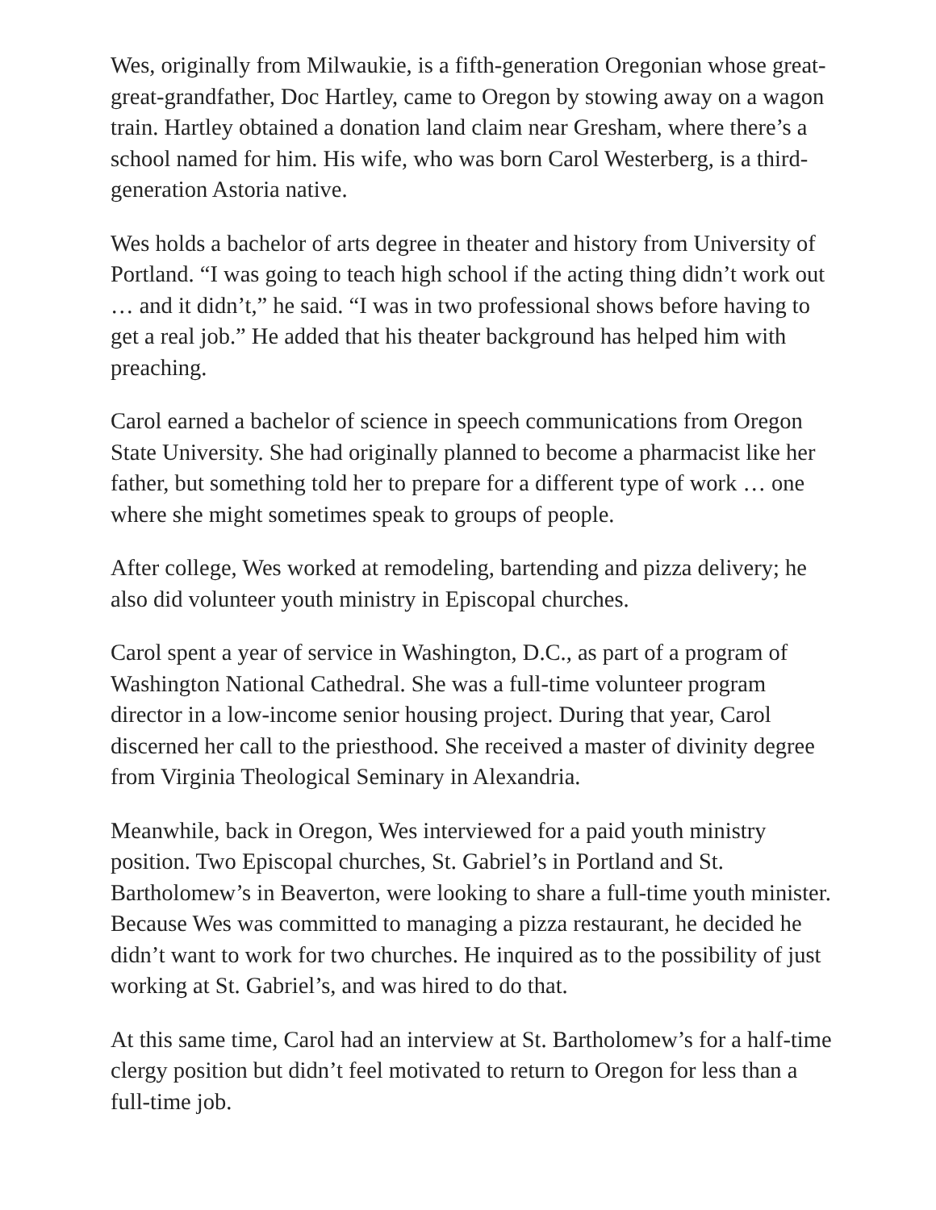Wes, originally from Milwaukie, is a fifth-generation Oregonian whose great-great-grandfather, Doc Hartley, came to Oregon by stowing away on a wagon train. Hartley obtained a donation land claim near Gresham, where there’s a school named for him. His wife, who was born Carol Westerberg, is a third-generation Astoria native.
Wes holds a bachelor of arts degree in theater and history from University of Portland. “I was going to teach high school if the acting thing didn’t work out … and it didn’t,” he said. “I was in two professional shows before having to get a real job.” He added that his theater background has helped him with preaching.
Carol earned a bachelor of science in speech communications from Oregon State University. She had originally planned to become a pharmacist like her father, but something told her to prepare for a different type of work … one where she might sometimes speak to groups of people.
After college, Wes worked at remodeling, bartending and pizza delivery; he also did volunteer youth ministry in Episcopal churches.
Carol spent a year of service in Washington, D.C., as part of a program of Washington National Cathedral. She was a full-time volunteer program director in a low-income senior housing project. During that year, Carol discerned her call to the priesthood. She received a master of divinity degree from Virginia Theological Seminary in Alexandria.
Meanwhile, back in Oregon, Wes interviewed for a paid youth ministry position. Two Episcopal churches, St. Gabriel’s in Portland and St. Bartholomew’s in Beaverton, were looking to share a full-time youth minister. Because Wes was committed to managing a pizza restaurant, he decided he didn’t want to work for two churches. He inquired as to the possibility of just working at St. Gabriel’s, and was hired to do that.
At this same time, Carol had an interview at St. Bartholomew’s for a half-time clergy position but didn’t feel motivated to return to Oregon for less than a full-time job.